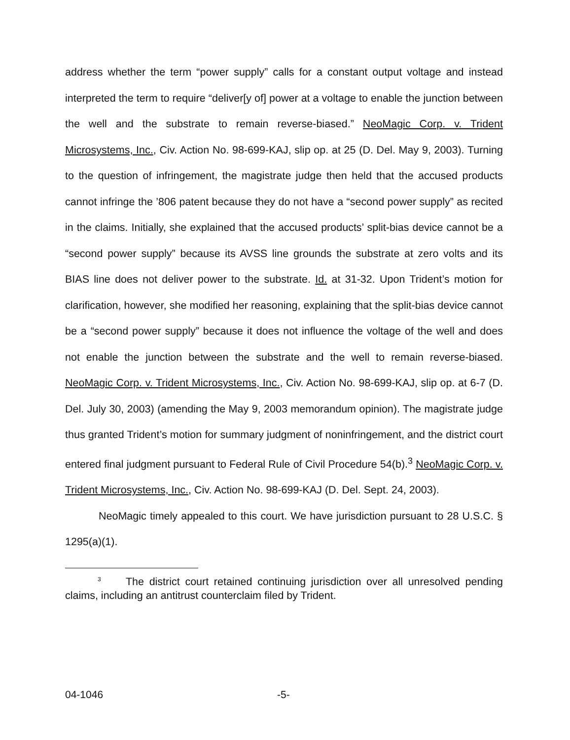address whether the term “power supply” calls for a constant output voltage and instead interpreted the term to require “deliver[y of] power at a voltage to enable the junction between the well and the substrate to remain reverse-biased.” NeoMagic Corp. v. Trident Microsystems, Inc., Civ. Action No. 98-699-KAJ, slip op. at 25 (D. Del. May 9, 2003). Turning to the question of infringement, the magistrate judge then held that the accused products cannot infringe the ’806 patent because they do not have a “second power supply” as recited in the claims. Initially, she explained that the accused products’ split-bias device cannot be a “second power supply” because its AVSS line grounds the substrate at zero volts and its BIAS line does not deliver power to the substrate. Id. at 31-32. Upon Trident’s motion for clarification, however, she modified her reasoning, explaining that the split-bias device cannot be a “second power supply” because it does not influence the voltage of the well and does not enable the junction between the substrate and the well to remain reverse-biased. NeoMagic Corp. v. Trident Microsystems, Inc., Civ. Action No. 98-699-KAJ, slip op. at 6-7 (D. Del. July 30, 2003) (amending the May 9, 2003 memorandum opinion). The magistrate judge thus granted Trident’s motion for summary judgment of noninfringement, and the district court entered final judgment pursuant to Federal Rule of Civil Procedure 54(b).<sup>3</sup> NeoMagic Corp. v. Trident Microsystems, Inc., Civ. Action No. 98-699-KAJ (D. Del. Sept. 24, 2003).
NeoMagic timely appealed to this court. We have jurisdiction pursuant to 28 U.S.C. § 1295(a)(1).
<sup>3</sup> The district court retained continuing jurisdiction over all unresolved pending claims, including an antitrust counterclaim filed by Trident.
04-1046 -5-